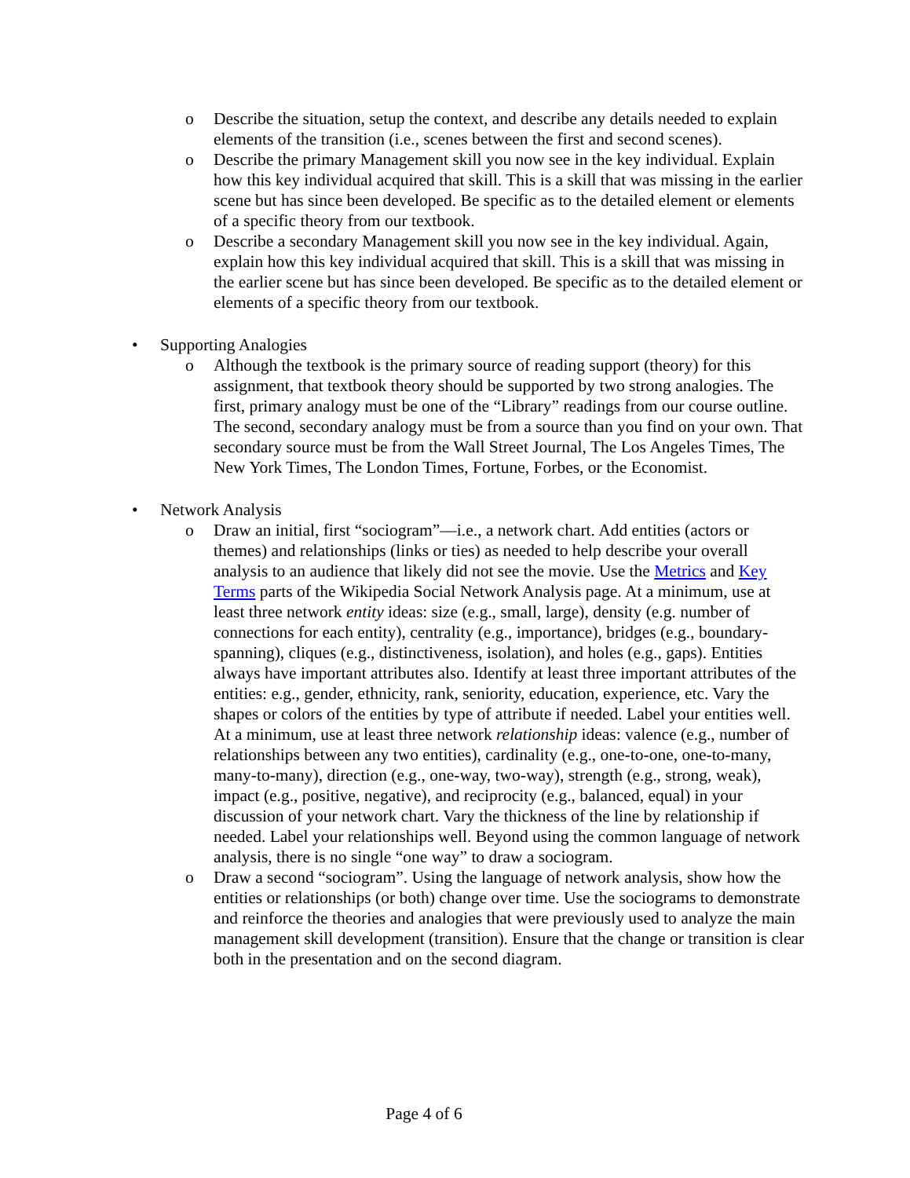o Describe the situation, setup the context, and describe any details needed to explain elements of the transition (i.e., scenes between the first and second scenes).
o Describe the primary Management skill you now see in the key individual. Explain how this key individual acquired that skill. This is a skill that was missing in the earlier scene but has since been developed. Be specific as to the detailed element or elements of a specific theory from our textbook.
o Describe a secondary Management skill you now see in the key individual. Again, explain how this key individual acquired that skill. This is a skill that was missing in the earlier scene but has since been developed. Be specific as to the detailed element or elements of a specific theory from our textbook.
• Supporting Analogies
o Although the textbook is the primary source of reading support (theory) for this assignment, that textbook theory should be supported by two strong analogies. The first, primary analogy must be one of the “Library” readings from our course outline. The second, secondary analogy must be from a source than you find on your own. That secondary source must be from the Wall Street Journal, The Los Angeles Times, The New York Times, The London Times, Fortune, Forbes, or the Economist.
• Network Analysis
o Draw an initial, first “sociogram”—i.e., a network chart. Add entities (actors or themes) and relationships (links or ties) as needed to help describe your overall analysis to an audience that likely did not see the movie. Use the Metrics and Key Terms parts of the Wikipedia Social Network Analysis page. At a minimum, use at least three network entity ideas: size (e.g., small, large), density (e.g. number of connections for each entity), centrality (e.g., importance), bridges (e.g., boundary-spanning), cliques (e.g., distinctiveness, isolation), and holes (e.g., gaps). Entities always have important attributes also. Identify at least three important attributes of the entities: e.g., gender, ethnicity, rank, seniority, education, experience, etc. Vary the shapes or colors of the entities by type of attribute if needed. Label your entities well. At a minimum, use at least three network relationship ideas: valence (e.g., number of relationships between any two entities), cardinality (e.g., one-to-one, one-to-many, many-to-many), direction (e.g., one-way, two-way), strength (e.g., strong, weak), impact (e.g., positive, negative), and reciprocity (e.g., balanced, equal) in your discussion of your network chart. Vary the thickness of the line by relationship if needed. Label your relationships well. Beyond using the common language of network analysis, there is no single “one way” to draw a sociogram.
o Draw a second “sociogram”. Using the language of network analysis, show how the entities or relationships (or both) change over time. Use the sociograms to demonstrate and reinforce the theories and analogies that were previously used to analyze the main management skill development (transition). Ensure that the change or transition is clear both in the presentation and on the second diagram.
Page 4 of 6